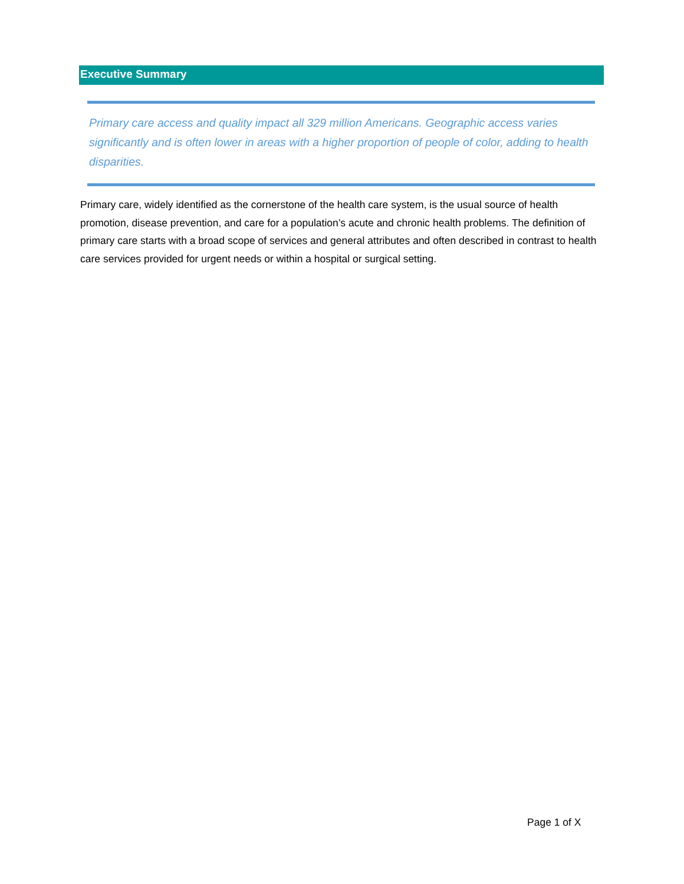Executive Summary
Primary care access and quality impact all 329 million Americans. Geographic access varies significantly and is often lower in areas with a higher proportion of people of color, adding to health disparities.
Primary care, widely identified as the cornerstone of the health care system, is the usual source of health promotion, disease prevention, and care for a population’s acute and chronic health problems. The definition of primary care starts with a broad scope of services and general attributes and often described in contrast to health care services provided for urgent needs or within a hospital or surgical setting.
Page 1 of X